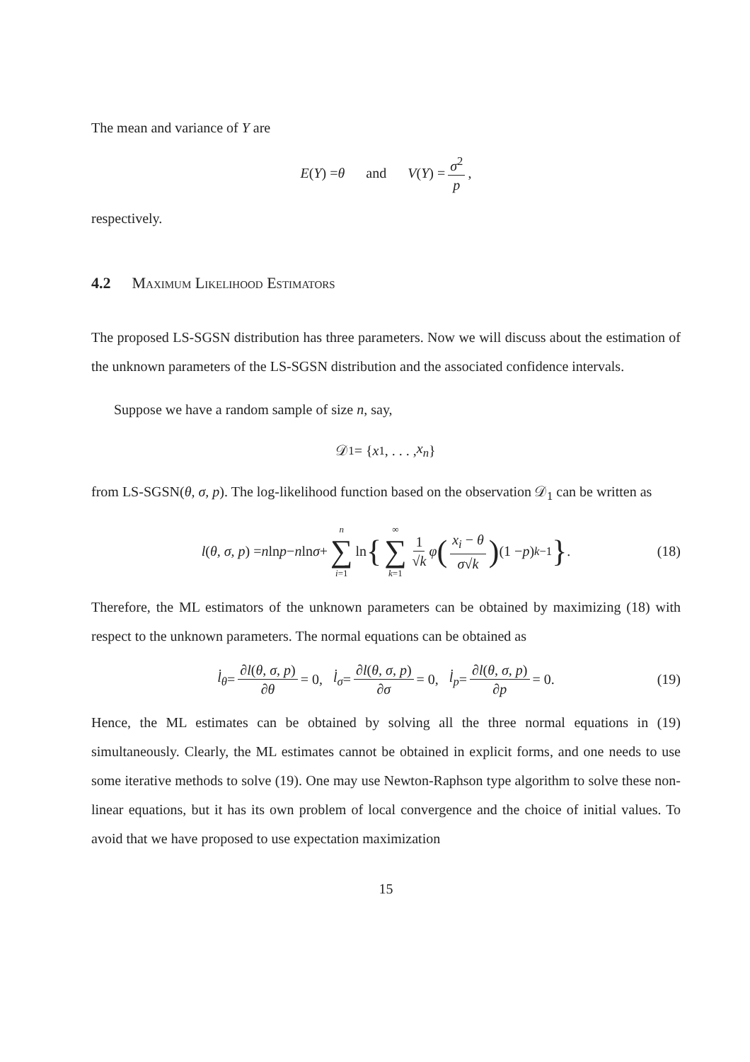The mean and variance of Y are
E (Y) = θ and V (Y) = σ<sup>2</sup> p,
respectively.
4.2 Maximum Likelihood Estimators
The proposed LS-SGSN distribution has three parameters. Now we will discuss about the estimation of the unknown parameters of the LS-SGSN distribution and the associated confidence intervals.
Suppose we have a random sample of size n, say,
𝒟<sub>1</sub> = { x<sub>1</sub>, . . . , x<sub>n</sub> }
from LS-SGSN(θ, σ, p). The log-likelihood function based on the observation 𝒟<sub>1</sub> can be written as
l (θ, σ, p) = n ln p − n ln σ + n ∑ i=1 ln { ∞ ∑ k=1 1 √k φ (x<sub>i</sub> − θ σ√k) (1 − p)<sup>k−1</sup> } . (18)
Therefore, the ML estimators of the unknown parameters can be obtained by maximizing (18) with respect to the unknown parameters. The normal equations can be obtained as
l̇<sub>θ</sub> = ∂l(θ, σ, p) ∂θ = 0, l̇<sub>σ</sub> = ∂l(θ, σ, p) ∂σ = 0, l̇<sub>p</sub> = ∂l(θ, σ, p) ∂p = 0. (19)
Hence, the ML estimates can be obtained by solving all the three normal equations in (19) simultaneously. Clearly, the ML estimates cannot be obtained in explicit forms, and one needs to use some iterative methods to solve (19). One may use Newton-Raphson type algorithm to solve these non-linear equations, but it has its own problem of local convergence and the choice of initial values. To avoid that we have proposed to use expectation maximization
15